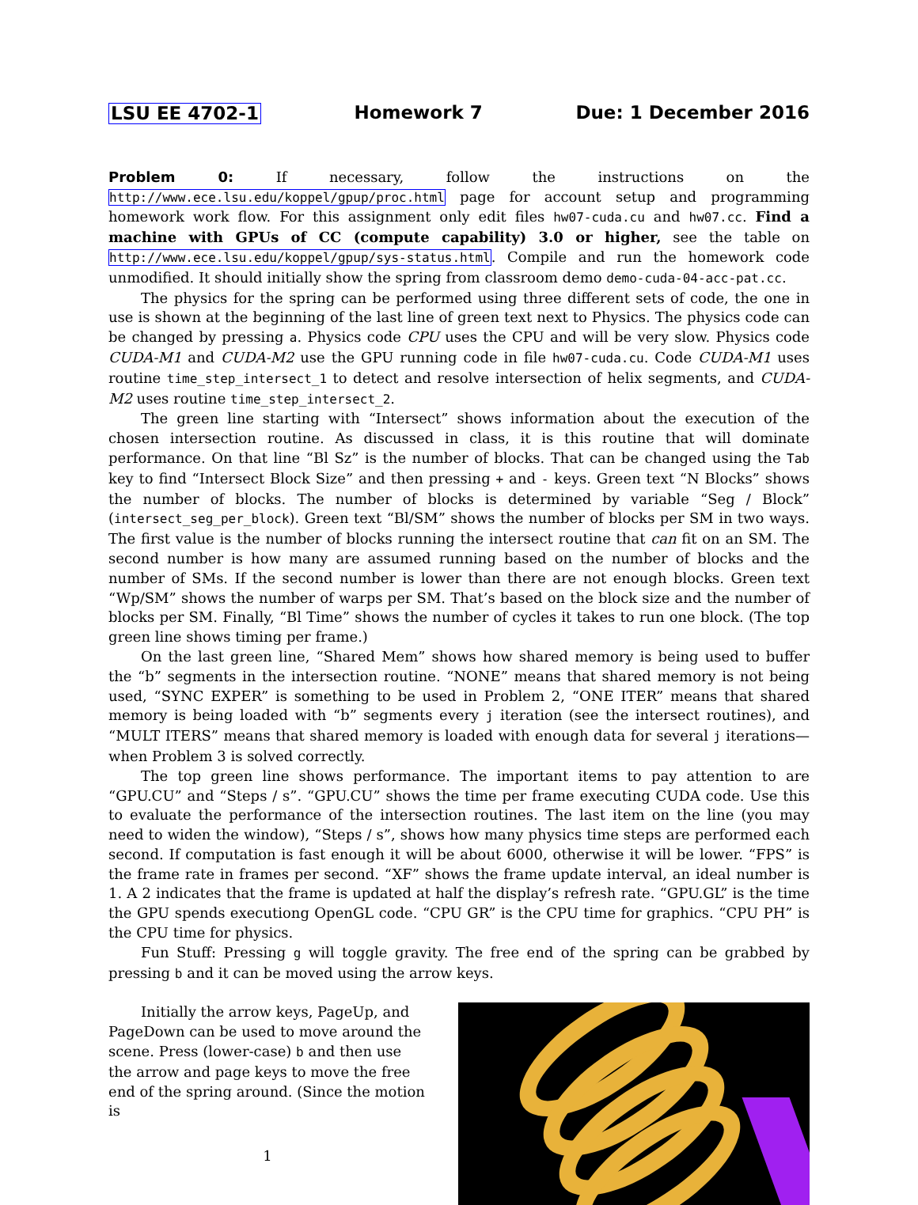LSU EE 4702-1 Homework 7 Due: 1 December 2016
Problem 0: If necessary, follow the instructions on the http://www.ece.lsu.edu/koppel/gpup/proc.html page for account setup and programming homework work flow. For this assignment only edit files hw07-cuda.cu and hw07.cc. Find a machine with GPUs of CC (compute capability) 3.0 or higher, see the table on http://www.ece.lsu.edu/koppel/gpup/sys-status.html. Compile and run the homework code unmodified. It should initially show the spring from classroom demo demo-cuda-04-acc-pat.cc.
The physics for the spring can be performed using three different sets of code, the one in use is shown at the beginning of the last line of green text next to Physics. The physics code can be changed by pressing a. Physics code CPU uses the CPU and will be very slow. Physics code CUDA-M1 and CUDA-M2 use the GPU running code in file hw07-cuda.cu. Code CUDA-M1 uses routine time_step_intersect_1 to detect and resolve intersection of helix segments, and CUDA-M2 uses routine time_step_intersect_2.
The green line starting with “Intersect” shows information about the execution of the chosen intersection routine. As discussed in class, it is this routine that will dominate performance. On that line “Bl Sz” is the number of blocks. That can be changed using the Tab key to find “Intersect Block Size” and then pressing + and - keys. Green text “N Blocks” shows the number of blocks. The number of blocks is determined by variable “Seg / Block” (intersect_seg_per_block). Green text “Bl/SM” shows the number of blocks per SM in two ways. The first value is the number of blocks running the intersect routine that can fit on an SM. The second number is how many are assumed running based on the number of blocks and the number of SMs. If the second number is lower than there are not enough blocks. Green text “Wp/SM” shows the number of warps per SM. That’s based on the block size and the number of blocks per SM. Finally, “Bl Time” shows the number of cycles it takes to run one block. (The top green line shows timing per frame.)
On the last green line, “Shared Mem” shows how shared memory is being used to buffer the “b” segments in the intersection routine. “NONE” means that shared memory is not being used, “SYNC EXPER” is something to be used in Problem 2, “ONE ITER” means that shared memory is being loaded with “b” segments every j iteration (see the intersect routines), and “MULT ITERS” means that shared memory is loaded with enough data for several j iterations—when Problem 3 is solved correctly.
The top green line shows performance. The important items to pay attention to are “GPU.CU” and “Steps / s”. “GPU.CU” shows the time per frame executing CUDA code. Use this to evaluate the performance of the intersection routines. The last item on the line (you may need to widen the window), “Steps / s”, shows how many physics time steps are performed each second. If computation is fast enough it will be about 6000, otherwise it will be lower. “FPS” is the frame rate in frames per second. “XF” shows the frame update interval, an ideal number is 1. A 2 indicates that the frame is updated at half the display’s refresh rate. “GPU.GL” is the time the GPU spends executiong OpenGL code. “CPU GR” is the CPU time for graphics. “CPU PH” is the CPU time for physics.
Fun Stuff: Pressing g will toggle gravity. The free end of the spring can be grabbed by pressing b and it can be moved using the arrow keys.
Initially the arrow keys, PageUp, and PageDown can be used to move around the scene. Press (lower-case) b and then use the arrow and page keys to move the free end of the spring around. (Since the motion is
1